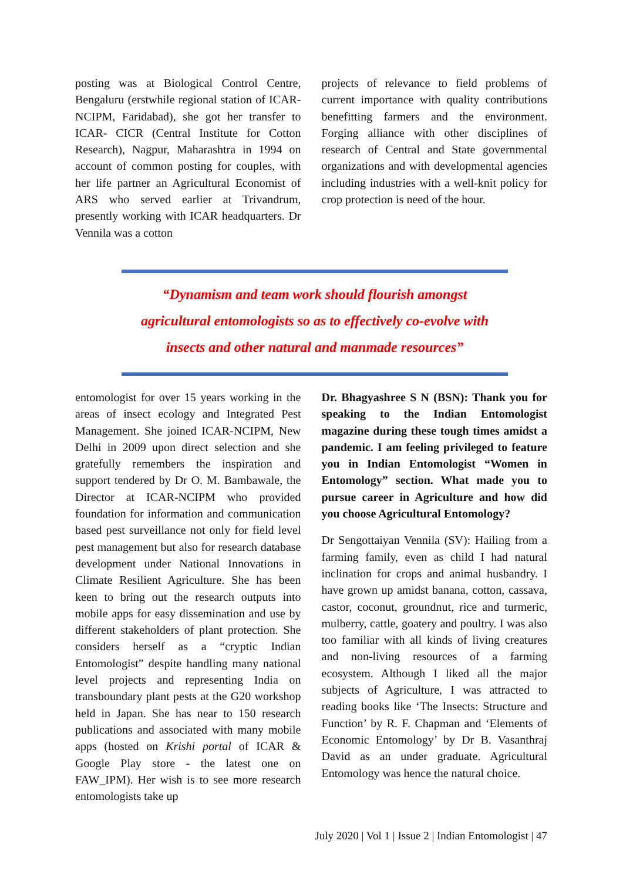posting was at Biological Control Centre, Bengaluru (erstwhile regional station of ICAR- NCIPM, Faridabad), she got her transfer to ICAR- CICR (Central Institute for Cotton Research), Nagpur, Maharashtra in 1994 on account of common posting for couples, with her life partner an Agricultural Economist of ARS who served earlier at Trivandrum, presently working with ICAR headquarters. Dr Vennila was a cotton
projects of relevance to field problems of current importance with quality contributions benefitting farmers and the environment. Forging alliance with other disciplines of research of Central and State governmental organizations and with developmental agencies including industries with a well-knit policy for crop protection is need of the hour.
“Dynamism and team work should flourish amongst
agricultural entomologists so as to effectively co-evolve with
insects and other natural and manmade resources”
entomologist for over 15 years working in the areas of insect ecology and Integrated Pest Management. She joined ICAR-NCIPM, New Delhi in 2009 upon direct selection and she gratefully remembers the inspiration and support tendered by Dr O. M. Bambawale, the Director at ICAR-NCIPM who provided foundation for information and communication based pest surveillance not only for field level pest management but also for research database development under National Innovations in Climate Resilient Agriculture. She has been keen to bring out the research outputs into mobile apps for easy dissemination and use by different stakeholders of plant protection. She considers herself as a “cryptic Indian Entomologist” despite handling many national level projects and representing India on transboundary plant pests at the G20 workshop held in Japan. She has near to 150 research publications and associated with many mobile apps (hosted on Krishi portal of ICAR & Google Play store - the latest one on FAW_IPM). Her wish is to see more research entomologists take up
Dr. Bhagyashree S N (BSN): Thank you for speaking to the Indian Entomologist magazine during these tough times amidst a pandemic. I am feeling privileged to feature you in Indian Entomologist “Women in Entomology” section. What made you to pursue career in Agriculture and how did you choose Agricultural Entomology?
Dr Sengottaiyan Vennila (SV): Hailing from a farming family, even as child I had natural inclination for crops and animal husbandry. I have grown up amidst banana, cotton, cassava, castor, coconut, groundnut, rice and turmeric, mulberry, cattle, goatery and poultry. I was also too familiar with all kinds of living creatures and non-living resources of a farming ecosystem. Although I liked all the major subjects of Agriculture, I was attracted to reading books like ‘The Insects: Structure and Function’ by R. F. Chapman and ‘Elements of Economic Entomology’ by Dr B. Vasanthraj David as an under graduate. Agricultural Entomology was hence the natural choice.
July 2020 | Vol 1 | Issue 2 | Indian Entomologist | 47